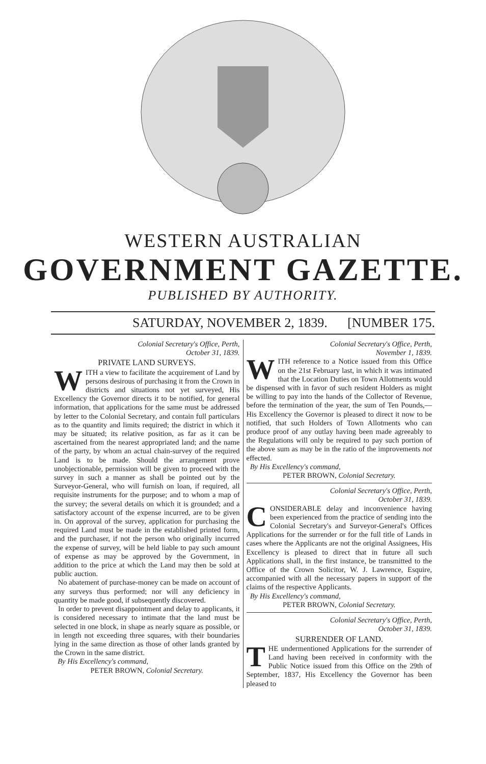WESTERN AUSTRALIAN
GOVERNMENT GAZETTE.
PUBLISHED BY AUTHORITY.
SATURDAY, NOVEMBER 2, 1839. [NUMBER 175.
Colonial Secretary's Office, Perth,
October 31, 1839.
PRIVATE LAND SURVEYS.
WITH a view to facilitate the acquirement of Land by persons desirous of purchasing it from the Crown in districts and situations not yet surveyed, His Excellency the Governor directs it to be notified, for general information, that applications for the same must be addressed by letter to the Colonial Secretary, and contain full particulars as to the quantity and limits required; the district in which it may be situated; its relative position, as far as it can be ascertained from the nearest appropriated land; and the name of the party, by whom an actual chain-survey of the required Land is to be made. Should the arrangement prove unobjectionable, permission will be given to proceed with the survey in such a manner as shall be pointed out by the Surveyor-General, who will furnish on loan, if required, all requisite instruments for the purpose; and to whom a map of the survey; the several details on which it is grounded; and a satisfactory account of the expense incurred, are to be given in. On approval of the survey, application for purchasing the required Land must be made in the established printed form, and the purchaser, if not the person who originally incurred the expense of survey, will be held liable to pay such amount of expense as may be approved by the Government, in addition to the price at which the Land may then be sold at public auction.
No abatement of purchase-money can be made on account of any surveys thus performed; nor will any deficiency in quantity be made good, if subsequently discovered.
In order to prevent disappointment and delay to applicants, it is considered necessary to intimate that the land must be selected in one block, in shape as nearly square as possible, or in length not exceeding three squares, with their boundaries lying in the same direction as those of other lands granted by the Crown in the same district.
By His Excellency's command,
PETER BROWN, Colonial Secretary.
Colonial Secretary's Office, Perth,
November 1, 1839.
WITH reference to a Notice issued from this Office on the 21st February last, in which it was intimated that the Location Duties on Town Allotments would be dispensed with in favor of such resident Holders as might be willing to pay into the hands of the Collector of Revenue, before the termination of the year, the sum of Ten Pounds,—His Excellency the Governor is pleased to direct it now to be notified, that such Holders of Town Allotments who can produce proof of any outlay having been made agreeably to the Regulations will only be required to pay such portion of the above sum as may be in the ratio of the improvements not effected.
By His Excellency's command,
PETER BROWN, Colonial Secretary.
Colonial Secretary's Office, Perth,
October 31, 1839.
CONSIDERABLE delay and inconvenience having been experienced from the practice of sending into the Colonial Secretary's and Surveyor-General's Offices Applications for the surrender or for the full title of Lands in cases where the Applicants are not the original Assignees, His Excellency is pleased to direct that in future all such Applications shall, in the first instance, be transmitted to the Office of the Crown Solicitor, W. J. Lawrence, Esquire, accompanied with all the necessary papers in support of the claims of the respective Applicants.
By His Excellency's command,
PETER BROWN, Colonial Secretary.
Colonial Secretary's Office, Perth,
October 31, 1839.
SURRENDER OF LAND.
THE undermentioned Applications for the surrender of Land having been received in conformity with the Public Notice issued from this Office on the 29th of September, 1837, His Excellency the Governor has been pleased to